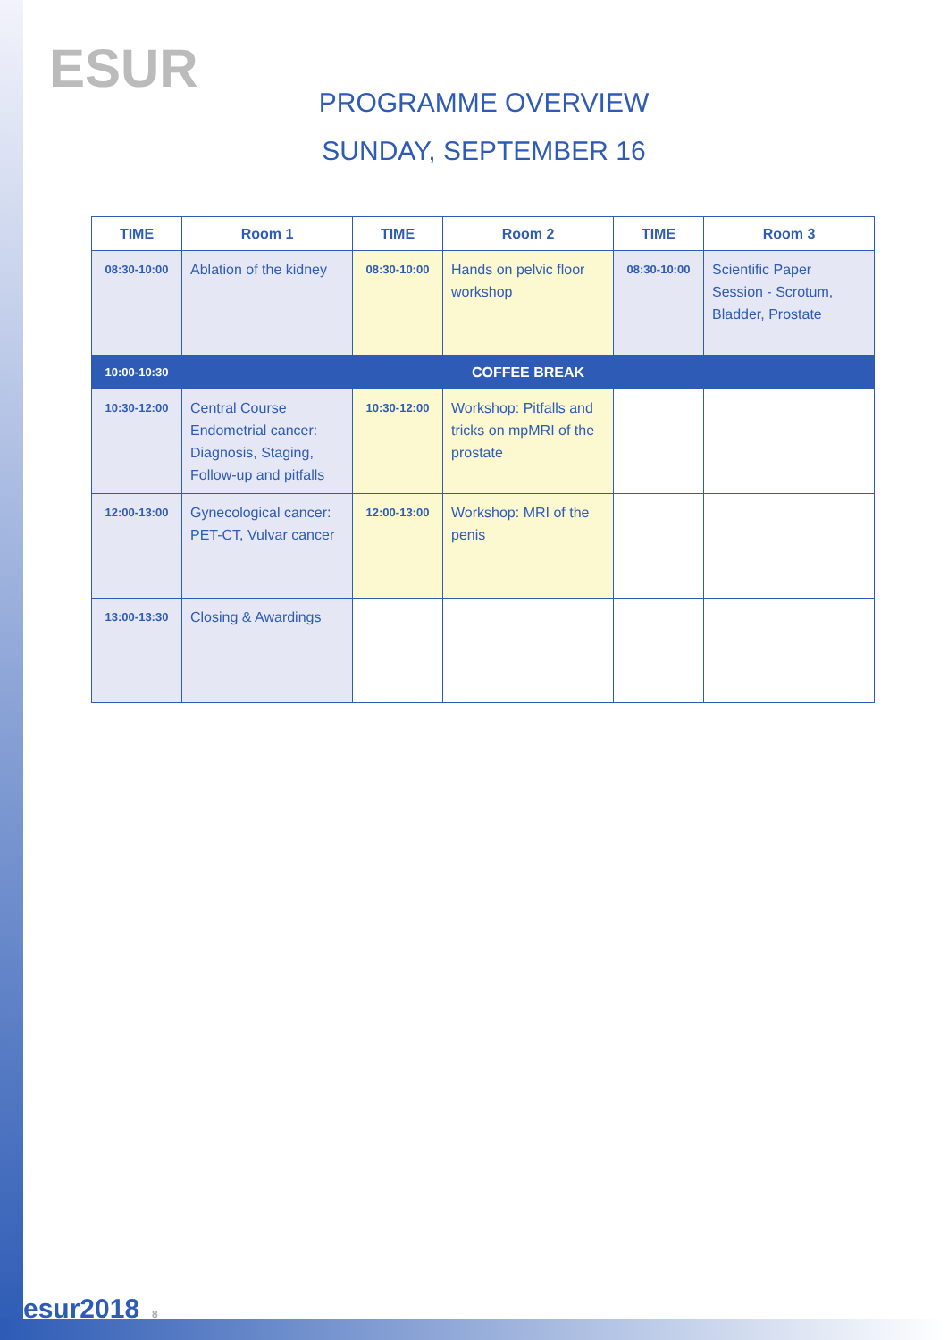ESUR
PROGRAMME OVERVIEW
SUNDAY, SEPTEMBER 16
| TIME | Room 1 | TIME | Room 2 | TIME | Room 3 |
| --- | --- | --- | --- | --- | --- |
| 08:30-10:00 | Ablation of the kidney | 08:30-10:00 | Hands on pelvic floor workshop | 08:30-10:00 | Scientific Paper Session - Scrotum, Bladder, Prostate |
| 10:00-10:30 | COFFEE BREAK | | | | |
| 10:30-12:00 | Central Course Endometrial cancer: Diagnosis, Staging, Follow-up and pitfalls | 10:30-12:00 | Workshop: Pitfalls and tricks on mpMRI of the prostate | | |
| 12:00-13:00 | Gynecological cancer: PET-CT, Vulvar cancer | 12:00-13:00 | Workshop: MRI of the penis | | |
| 13:00-13:30 | Closing & Awardings | | | | |
esur2018 8